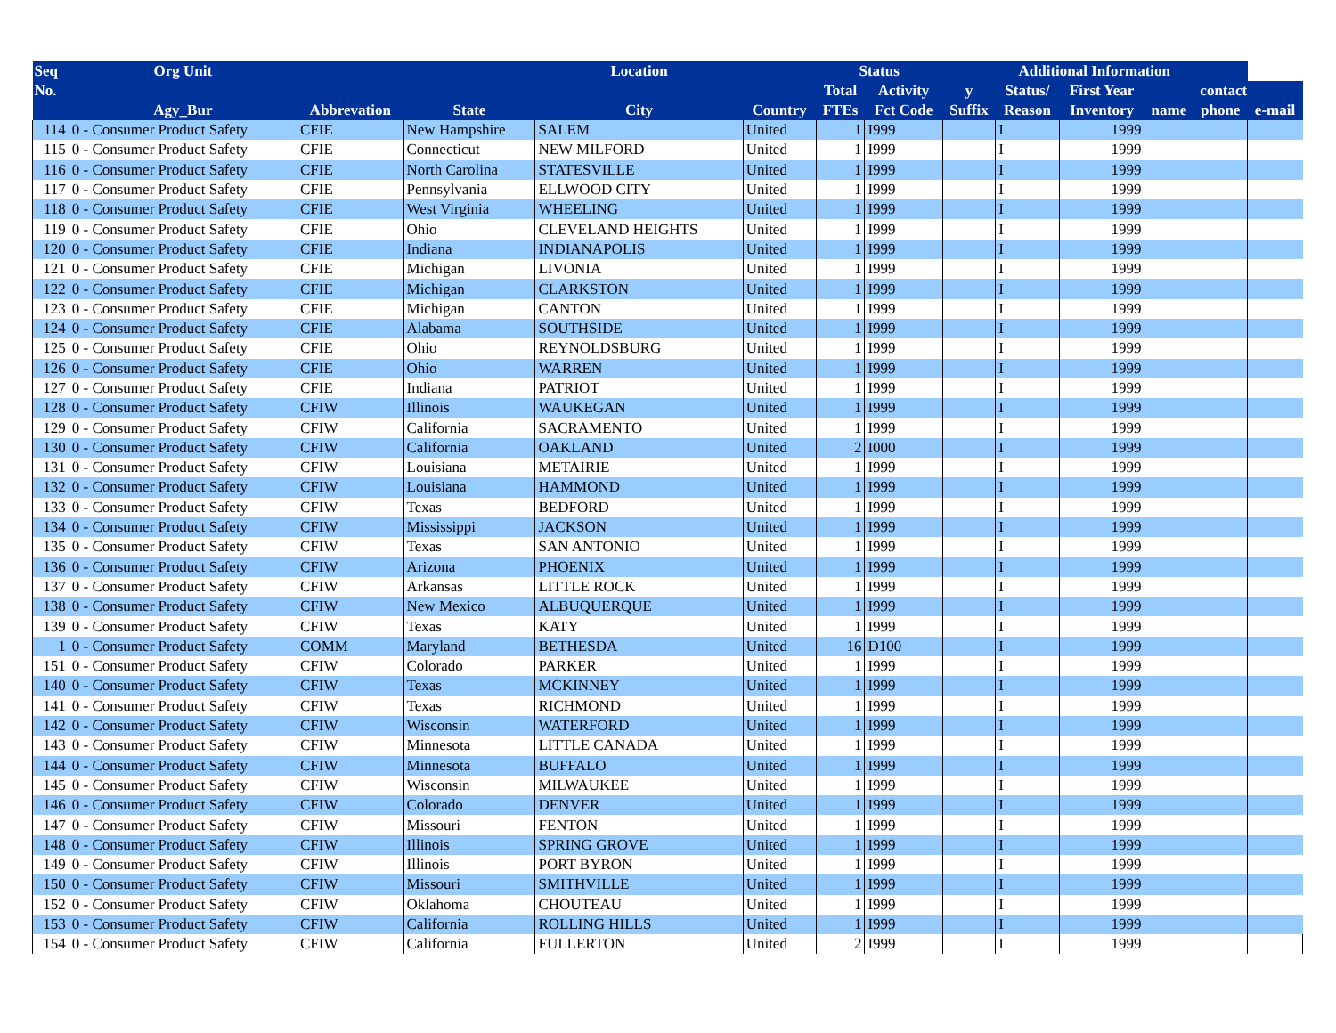| Seq | Org Unit | | | Location | | Status | | | Additional Information | | | | |
| --- | --- | --- | --- | --- | --- | --- | --- | --- | --- | --- | --- | --- | --- |
| No. | | | | | | Total | Activity | y | Status/ | First Year | contact | | |
| | Agy_Bur | Abbrevation | State | City | Country | FTEs | Fct Code | Suffix | Reason | Inventory | name | phone | e-mail |
| 114 | 0 - Consumer Product Safety | CFIE | New Hampshire | SALEM | United | 1 | I999 | | I | 1999 | | | |
| 115 | 0 - Consumer Product Safety | CFIE | Connecticut | NEW MILFORD | United | 1 | I999 | | I | 1999 | | | |
| 116 | 0 - Consumer Product Safety | CFIE | North Carolina | STATESVILLE | United | 1 | I999 | | I | 1999 | | | |
| 117 | 0 - Consumer Product Safety | CFIE | Pennsylvania | ELLWOOD CITY | United | 1 | I999 | | I | 1999 | | | |
| 118 | 0 - Consumer Product Safety | CFIE | West Virginia | WHEELING | United | 1 | I999 | | I | 1999 | | | |
| 119 | 0 - Consumer Product Safety | CFIE | Ohio | CLEVELAND HEIGHTS | United | 1 | I999 | | I | 1999 | | | |
| 120 | 0 - Consumer Product Safety | CFIE | Indiana | INDIANAPOLIS | United | 1 | I999 | | I | 1999 | | | |
| 121 | 0 - Consumer Product Safety | CFIE | Michigan | LIVONIA | United | 1 | I999 | | I | 1999 | | | |
| 122 | 0 - Consumer Product Safety | CFIE | Michigan | CLARKSTON | United | 1 | I999 | | I | 1999 | | | |
| 123 | 0 - Consumer Product Safety | CFIE | Michigan | CANTON | United | 1 | I999 | | I | 1999 | | | |
| 124 | 0 - Consumer Product Safety | CFIE | Alabama | SOUTHSIDE | United | 1 | I999 | | I | 1999 | | | |
| 125 | 0 - Consumer Product Safety | CFIE | Ohio | REYNOLDSBURG | United | 1 | I999 | | I | 1999 | | | |
| 126 | 0 - Consumer Product Safety | CFIE | Ohio | WARREN | United | 1 | I999 | | I | 1999 | | | |
| 127 | 0 - Consumer Product Safety | CFIE | Indiana | PATRIOT | United | 1 | I999 | | I | 1999 | | | |
| 128 | 0 - Consumer Product Safety | CFIW | Illinois | WAUKEGAN | United | 1 | I999 | | I | 1999 | | | |
| 129 | 0 - Consumer Product Safety | CFIW | California | SACRAMENTO | United | 1 | I999 | | I | 1999 | | | |
| 130 | 0 - Consumer Product Safety | CFIW | California | OAKLAND | United | 2 | I000 | | I | 1999 | | | |
| 131 | 0 - Consumer Product Safety | CFIW | Louisiana | METAIRIE | United | 1 | I999 | | I | 1999 | | | |
| 132 | 0 - Consumer Product Safety | CFIW | Louisiana | HAMMOND | United | 1 | I999 | | I | 1999 | | | |
| 133 | 0 - Consumer Product Safety | CFIW | Texas | BEDFORD | United | 1 | I999 | | I | 1999 | | | |
| 134 | 0 - Consumer Product Safety | CFIW | Mississippi | JACKSON | United | 1 | I999 | | I | 1999 | | | |
| 135 | 0 - Consumer Product Safety | CFIW | Texas | SAN ANTONIO | United | 1 | I999 | | I | 1999 | | | |
| 136 | 0 - Consumer Product Safety | CFIW | Arizona | PHOENIX | United | 1 | I999 | | I | 1999 | | | |
| 137 | 0 - Consumer Product Safety | CFIW | Arkansas | LITTLE ROCK | United | 1 | I999 | | I | 1999 | | | |
| 138 | 0 - Consumer Product Safety | CFIW | New Mexico | ALBUQUERQUE | United | 1 | I999 | | I | 1999 | | | |
| 139 | 0 - Consumer Product Safety | CFIW | Texas | KATY | United | 1 | I999 | | I | 1999 | | | |
| 1 | 0 - Consumer Product Safety | COMM | Maryland | BETHESDA | United | 16 | D100 | | I | 1999 | | | |
| 151 | 0 - Consumer Product Safety | CFIW | Colorado | PARKER | United | 1 | I999 | | I | 1999 | | | |
| 140 | 0 - Consumer Product Safety | CFIW | Texas | MCKINNEY | United | 1 | I999 | | I | 1999 | | | |
| 141 | 0 - Consumer Product Safety | CFIW | Texas | RICHMOND | United | 1 | I999 | | I | 1999 | | | |
| 142 | 0 - Consumer Product Safety | CFIW | Wisconsin | WATERFORD | United | 1 | I999 | | I | 1999 | | | |
| 143 | 0 - Consumer Product Safety | CFIW | Minnesota | LITTLE CANADA | United | 1 | I999 | | I | 1999 | | | |
| 144 | 0 - Consumer Product Safety | CFIW | Minnesota | BUFFALO | United | 1 | I999 | | I | 1999 | | | |
| 145 | 0 - Consumer Product Safety | CFIW | Wisconsin | MILWAUKEE | United | 1 | I999 | | I | 1999 | | | |
| 146 | 0 - Consumer Product Safety | CFIW | Colorado | DENVER | United | 1 | I999 | | I | 1999 | | | |
| 147 | 0 - Consumer Product Safety | CFIW | Missouri | FENTON | United | 1 | I999 | | I | 1999 | | | |
| 148 | 0 - Consumer Product Safety | CFIW | Illinois | SPRING GROVE | United | 1 | I999 | | I | 1999 | | | |
| 149 | 0 - Consumer Product Safety | CFIW | Illinois | PORT BYRON | United | 1 | I999 | | I | 1999 | | | |
| 150 | 0 - Consumer Product Safety | CFIW | Missouri | SMITHVILLE | United | 1 | I999 | | I | 1999 | | | |
| 152 | 0 - Consumer Product Safety | CFIW | Oklahoma | CHOUTEAU | United | 1 | I999 | | I | 1999 | | | |
| 153 | 0 - Consumer Product Safety | CFIW | California | ROLLING HILLS | United | 1 | I999 | | I | 1999 | | | |
| 154 | 0 - Consumer Product Safety | CFIW | California | FULLERTON | United | 2 | I999 | | I | 1999 | | | |